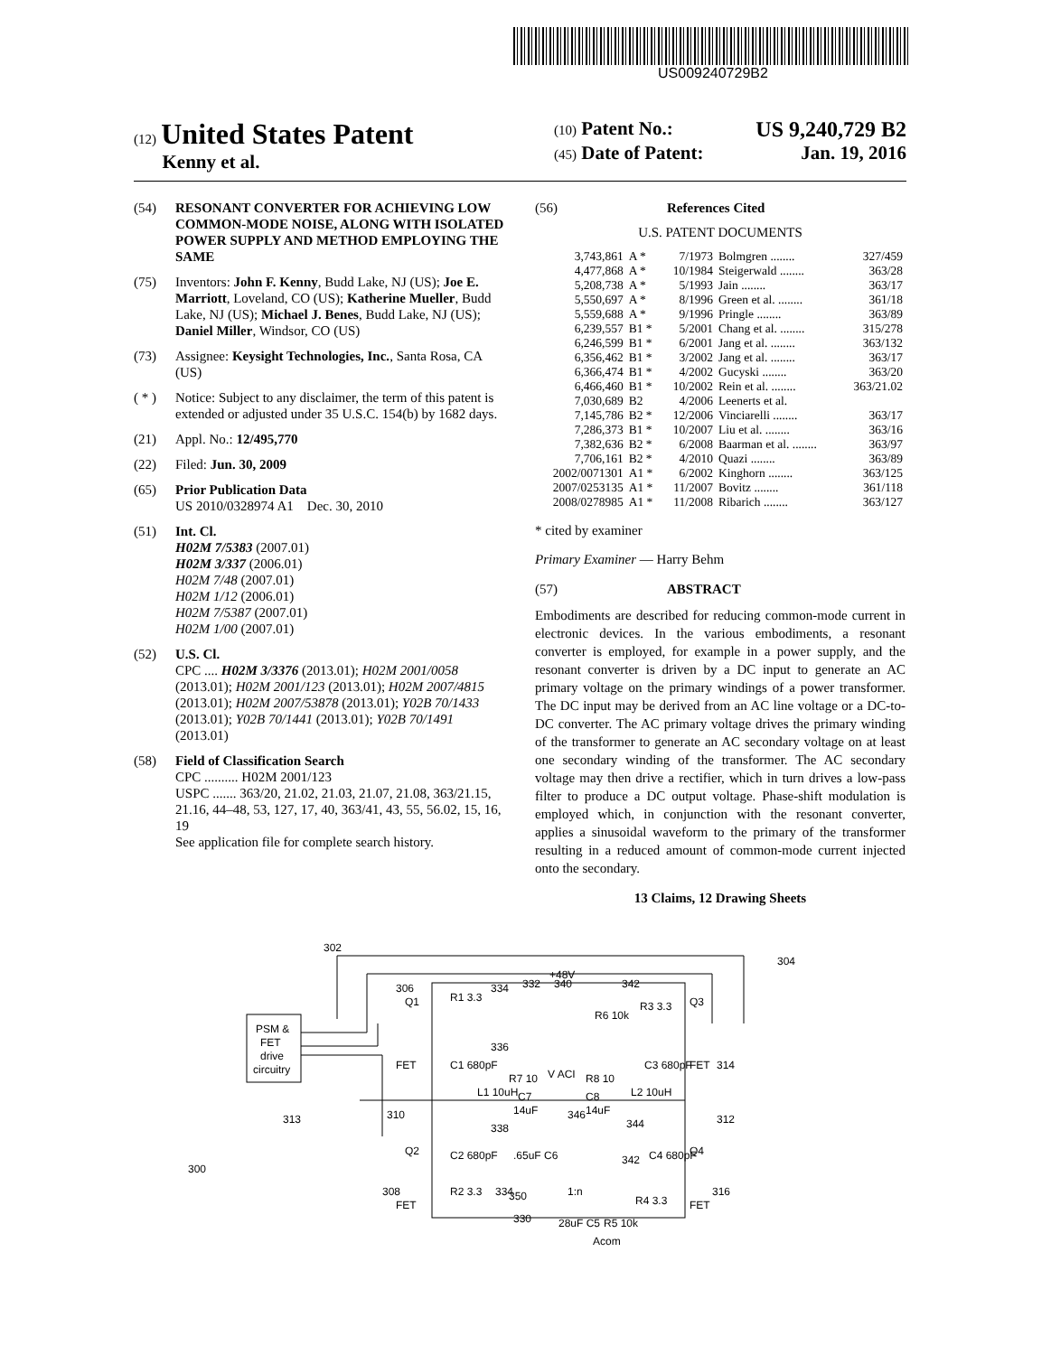US009240729B2
(12) United States Patent
Kenny et al.
(10) Patent No.: US 9,240,729 B2
(45) Date of Patent: Jan. 19, 2016
(54) RESONANT CONVERTER FOR ACHIEVING LOW COMMON-MODE NOISE, ALONG WITH ISOLATED POWER SUPPLY AND METHOD EMPLOYING THE SAME
(75) Inventors: John F. Kenny, Budd Lake, NJ (US); Joe E. Marriott, Loveland, CO (US); Katherine Mueller, Budd Lake, NJ (US); Michael J. Benes, Budd Lake, NJ (US); Daniel Miller, Windsor, CO (US)
(73) Assignee: Keysight Technologies, Inc., Santa Rosa, CA (US)
( * ) Notice: Subject to any disclaimer, the term of this patent is extended or adjusted under 35 U.S.C. 154(b) by 1682 days.
(21) Appl. No.: 12/495,770
(22) Filed: Jun. 30, 2009
(65) Prior Publication Data
US 2010/0328974 A1 Dec. 30, 2010
(51) Int. Cl.
H02M 7/5383 (2007.01)
H02M 3/337 (2006.01)
H02M 7/48 (2007.01)
H02M 1/12 (2006.01)
H02M 7/5387 (2007.01)
H02M 1/00 (2007.01)
(52) U.S. Cl.
CPC .... H02M 3/3376 (2013.01); H02M 2001/0058 (2013.01); H02M 2001/123 (2013.01); H02M 2007/4815 (2013.01); H02M 2007/53878 (2013.01); Y02B 70/1433 (2013.01); Y02B 70/1441 (2013.01); Y02B 70/1491 (2013.01)
(58) Field of Classification Search
CPC .......... H02M 2001/123
USPC ....... 363/20, 21.02, 21.03, 21.07, 21.08, 363/21.15, 21.16, 44–48, 53, 127, 17, 40, 363/41, 43, 55, 56.02, 15, 16, 19
See application file for complete search history.
(56) References Cited
U.S. PATENT DOCUMENTS
| 3,743,861 | A * | 7/1973 | Bolmgren ........ | 327/459 |
| 4,477,868 | A * | 10/1984 | Steigerwald ........ | 363/28 |
| 5,208,738 | A * | 5/1993 | Jain ........ | 363/17 |
| 5,550,697 | A * | 8/1996 | Green et al. ........ | 361/18 |
| 5,559,688 | A * | 9/1996 | Pringle ........ | 363/89 |
| 6,239,557 | B1 * | 5/2001 | Chang et al. ........ | 315/278 |
| 6,246,599 | B1 * | 6/2001 | Jang et al. ........ | 363/132 |
| 6,356,462 | B1 * | 3/2002 | Jang et al. ........ | 363/17 |
| 6,366,474 | B1 * | 4/2002 | Gucyski ........ | 363/20 |
| 6,466,460 | B1 * | 10/2002 | Rein et al. ........ | 363/21.02 |
| 7,030,689 | B2 | 4/2006 | Leenerts et al. | |
| 7,145,786 | B2 * | 12/2006 | Vinciarelli ........ | 363/17 |
| 7,286,373 | B1 * | 10/2007 | Liu et al. ........ | 363/16 |
| 7,382,636 | B2 * | 6/2008 | Baarman et al. ........ | 363/97 |
| 7,706,161 | B2 * | 4/2010 | Quazi ........ | 363/89 |
| 2002/0071301 | A1 * | 6/2002 | Kinghorn ........ | 363/125 |
| 2007/0253135 | A1 * | 11/2007 | Bovitz ........ | 361/118 |
| 2008/0278985 | A1 * | 11/2008 | Ribarich ........ | 363/127 |
* cited by examiner
Primary Examiner — Harry Behm
(57) ABSTRACT
Embodiments are described for reducing common-mode current in electronic devices. In the various embodiments, a resonant converter is employed, for example in a power supply, and the resonant converter is driven by a DC input to generate an AC primary voltage on the primary windings of a power transformer. The DC input may be derived from an AC line voltage or a DC-to-DC converter. The AC primary voltage drives the primary winding of the transformer to generate an AC secondary voltage on at least one secondary winding of the transformer. The AC secondary voltage may then drive a rectifier, which in turn drives a low-pass filter to produce a DC output voltage. Phase-shift modulation is employed which, in conjunction with the resonant converter, applies a sinusoidal waveform to the primary of the transformer resulting in a reduced amount of common-mode current injected onto the secondary.
13 Claims, 12 Drawing Sheets
PSM &
FET
drive
circuitry
+48V
Acom
302
304
306
313
Q1
Q2
Q3
Q4
FET
FET
FET
FET
R1 3.3
C1 680pF
C2 680pF
R2 3.3
L1 10uH
R7 10
C7
R8 10
C8
L2 10uH
C3 680pF
C4 680pF
R3 3.3
R6 10k
R4 3.3
R5 10k
28uF C5
.65uF C6
1:n
V ACI
14uF
14uF
300
310
312
314
316
308
334
332
340
342
336
338
346
344
342
334
350
330